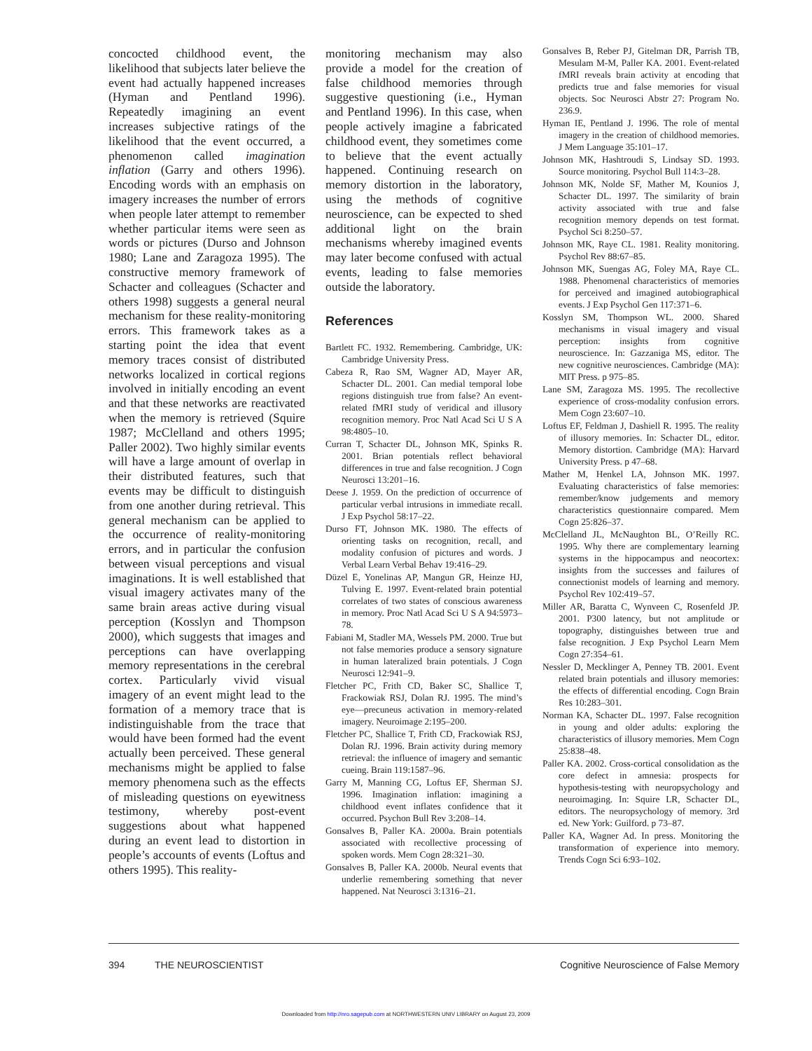concocted childhood event, the likelihood that subjects later believe the event had actually happened increases (Hyman and Pentland 1996). Repeatedly imagining an event increases subjective ratings of the likelihood that the event occurred, a phenomenon called imagination inflation (Garry and others 1996). Encoding words with an emphasis on imagery increases the number of errors when people later attempt to remember whether particular items were seen as words or pictures (Durso and Johnson 1980; Lane and Zaragoza 1995). The constructive memory framework of Schacter and colleagues (Schacter and others 1998) suggests a general neural mechanism for these reality-monitoring errors. This framework takes as a starting point the idea that event memory traces consist of distributed networks localized in cortical regions involved in initially encoding an event and that these networks are reactivated when the memory is retrieved (Squire 1987; McClelland and others 1995; Paller 2002). Two highly similar events will have a large amount of overlap in their distributed features, such that events may be difficult to distinguish from one another during retrieval. This general mechanism can be applied to the occurrence of reality-monitoring errors, and in particular the confusion between visual perceptions and visual imaginations. It is well established that visual imagery activates many of the same brain areas active during visual perception (Kosslyn and Thompson 2000), which suggests that images and perceptions can have overlapping memory representations in the cerebral cortex. Particularly vivid visual imagery of an event might lead to the formation of a memory trace that is indistinguishable from the trace that would have been formed had the event actually been perceived. These general mechanisms might be applied to false memory phenomena such as the effects of misleading questions on eyewitness testimony, whereby post-event suggestions about what happened during an event lead to distortion in people’s accounts of events (Loftus and others 1995). This reality-
monitoring mechanism may also provide a model for the creation of false childhood memories through suggestive questioning (i.e., Hyman and Pentland 1996). In this case, when people actively imagine a fabricated childhood event, they sometimes come to believe that the event actually happened. Continuing research on memory distortion in the laboratory, using the methods of cognitive neuroscience, can be expected to shed additional light on the brain mechanisms whereby imagined events may later become confused with actual events, leading to false memories outside the laboratory.
References
Bartlett FC. 1932. Remembering. Cambridge, UK: Cambridge University Press.
Cabeza R, Rao SM, Wagner AD, Mayer AR, Schacter DL. 2001. Can medial temporal lobe regions distinguish true from false? An event-related fMRI study of veridical and illusory recognition memory. Proc Natl Acad Sci U S A 98:4805–10.
Curran T, Schacter DL, Johnson MK, Spinks R. 2001. Brian potentials reflect behavioral differences in true and false recognition. J Cogn Neurosci 13:201–16.
Deese J. 1959. On the prediction of occurrence of particular verbal intrusions in immediate recall. J Exp Psychol 58:17–22.
Durso FT, Johnson MK. 1980. The effects of orienting tasks on recognition, recall, and modality confusion of pictures and words. J Verbal Learn Verbal Behav 19:416–29.
Düzel E, Yonelinas AP, Mangun GR, Heinze HJ, Tulving E. 1997. Event-related brain potential correlates of two states of conscious awareness in memory. Proc Natl Acad Sci U S A 94:5973–78.
Fabiani M, Stadler MA, Wessels PM. 2000. True but not false memories produce a sensory signature in human lateralized brain potentials. J Cogn Neurosci 12:941–9.
Fletcher PC, Frith CD, Baker SC, Shallice T, Frackowiak RSJ, Dolan RJ. 1995. The mind’s eye—precuneus activation in memory-related imagery. Neuroimage 2:195–200.
Fletcher PC, Shallice T, Frith CD, Frackowiak RSJ, Dolan RJ. 1996. Brain activity during memory retrieval: the influence of imagery and semantic cueing. Brain 119:1587–96.
Garry M, Manning CG, Loftus EF, Sherman SJ. 1996. Imagination inflation: imagining a childhood event inflates confidence that it occurred. Psychon Bull Rev 3:208–14.
Gonsalves B, Paller KA. 2000a. Brain potentials associated with recollective processing of spoken words. Mem Cogn 28:321–30.
Gonsalves B, Paller KA. 2000b. Neural events that underlie remembering something that never happened. Nat Neurosci 3:1316–21.
Gonsalves B, Reber PJ, Gitelman DR, Parrish TB, Mesulam M-M, Paller KA. 2001. Event-related fMRI reveals brain activity at encoding that predicts true and false memories for visual objects. Soc Neurosci Abstr 27: Program No. 236.9.
Hyman IE, Pentland J. 1996. The role of mental imagery in the creation of childhood memories. J Mem Language 35:101–17.
Johnson MK, Hashtroudi S, Lindsay SD. 1993. Source monitoring. Psychol Bull 114:3–28.
Johnson MK, Nolde SF, Mather M, Kounios J, Schacter DL. 1997. The similarity of brain activity associated with true and false recognition memory depends on test format. Psychol Sci 8:250–57.
Johnson MK, Raye CL. 1981. Reality monitoring. Psychol Rev 88:67–85.
Johnson MK, Suengas AG, Foley MA, Raye CL. 1988. Phenomenal characteristics of memories for perceived and imagined autobiographical events. J Exp Psychol Gen 117:371–6.
Kosslyn SM, Thompson WL. 2000. Shared mechanisms in visual imagery and visual perception: insights from cognitive neuroscience. In: Gazzaniga MS, editor. The new cognitive neurosciences. Cambridge (MA): MIT Press. p 975–85.
Lane SM, Zaragoza MS. 1995. The recollective experience of cross-modality confusion errors. Mem Cogn 23:607–10.
Loftus EF, Feldman J, Dashiell R. 1995. The reality of illusory memories. In: Schacter DL, editor. Memory distortion. Cambridge (MA): Harvard University Press. p 47–68.
Mather M, Henkel LA, Johnson MK. 1997. Evaluating characteristics of false memories: remember/know judgements and memory characteristics questionnaire compared. Mem Cogn 25:826–37.
McClelland JL, McNaughton BL, O’Reilly RC. 1995. Why there are complementary learning systems in the hippocampus and neocortex: insights from the successes and failures of connectionist models of learning and memory. Psychol Rev 102:419–57.
Miller AR, Baratta C, Wynveen C, Rosenfeld JP. 2001. P300 latency, but not amplitude or topography, distinguishes between true and false recognition. J Exp Psychol Learn Mem Cogn 27:354–61.
Nessler D, Mecklinger A, Penney TB. 2001. Event related brain potentials and illusory memories: the effects of differential encoding. Cogn Brain Res 10:283–301.
Norman KA, Schacter DL. 1997. False recognition in young and older adults: exploring the characteristics of illusory memories. Mem Cogn 25:838–48.
Paller KA. 2002. Cross-cortical consolidation as the core defect in amnesia: prospects for hypothesis-testing with neuropsychology and neuroimaging. In: Squire LR, Schacter DL, editors. The neuropsychology of memory. 3rd ed. New York: Guilford. p 73–87.
Paller KA, Wagner Ad. In press. Monitoring the transformation of experience into memory. Trends Cogn Sci 6:93–102.
394 THE NEUROSCIENTIST Cognitive Neuroscience of False Memory
Downloaded from http://nro.sagepub.com at NORTHWESTERN UNIV LIBRARY on August 23, 2009